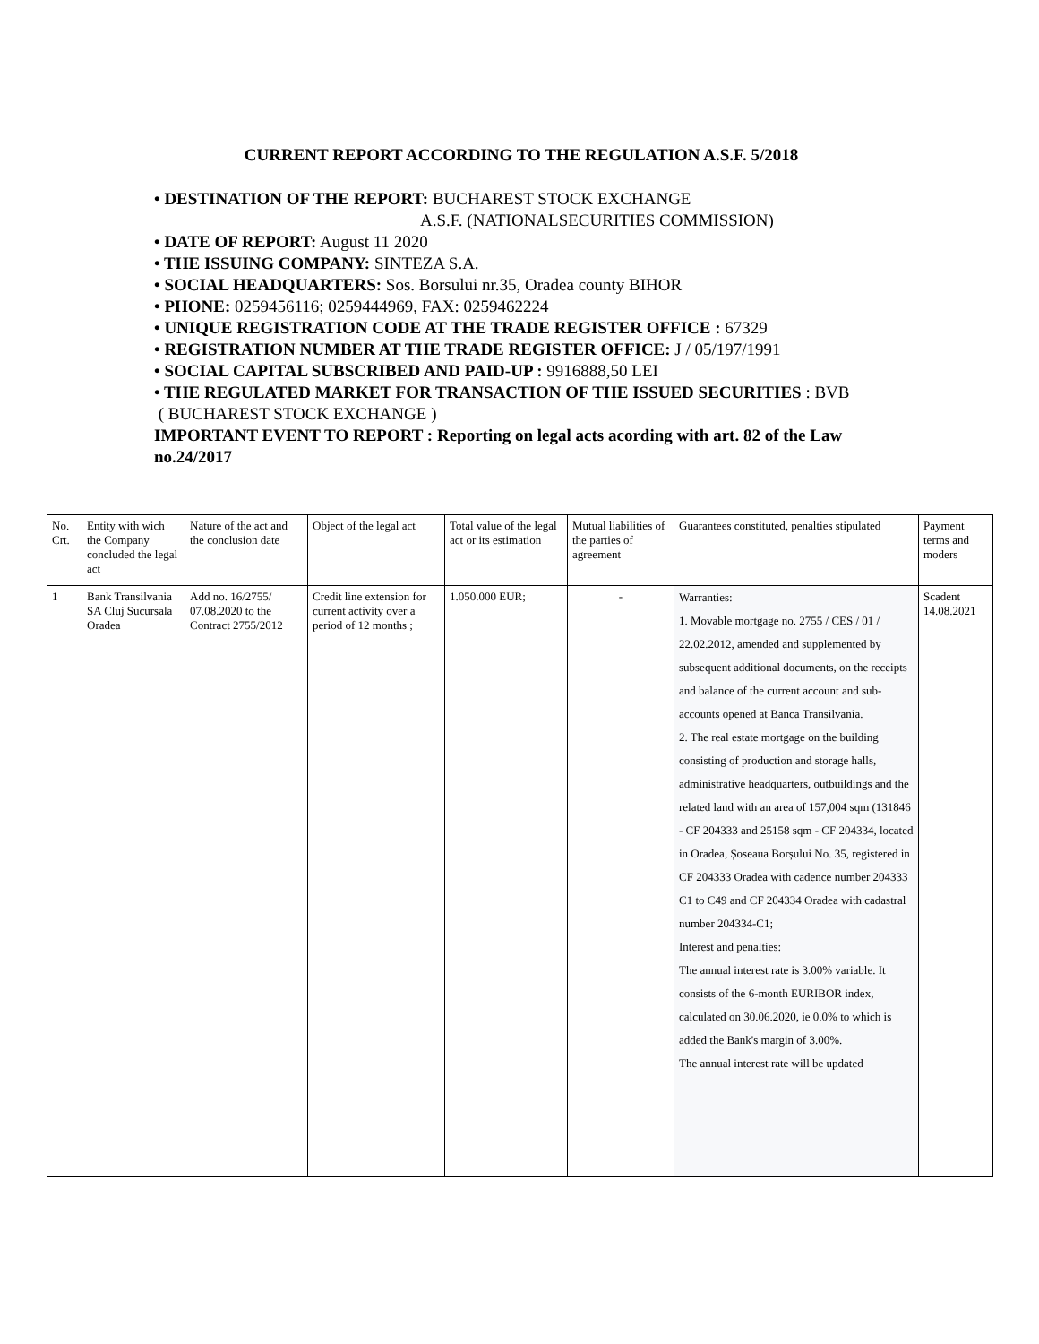CURRENT REPORT ACCORDING TO THE REGULATION A.S.F. 5/2018
• DESTINATION OF THE REPORT: BUCHAREST STOCK EXCHANGE
A.S.F. (NATIONALSECURITIES COMMISSION)
• DATE OF REPORT: August 11 2020
• THE ISSUING COMPANY: SINTEZA S.A.
• SOCIAL HEADQUARTERS: Sos. Borsului nr.35, Oradea county BIHOR
• PHONE: 0259456116; 0259444969, FAX: 0259462224
• UNIQUE REGISTRATION CODE AT THE TRADE REGISTER OFFICE : 67329
• REGISTRATION NUMBER AT THE TRADE REGISTER OFFICE: J / 05/197/1991
• SOCIAL CAPITAL SUBSCRIBED AND PAID-UP : 9916888,50 LEI
• THE REGULATED MARKET FOR TRANSACTION OF THE ISSUED SECURITIES : BVB
( BUCHAREST STOCK EXCHANGE )
IMPORTANT EVENT TO REPORT : Reporting on legal acts acording with art. 82 of the Law no.24/2017
| No. Crt. | Entity with wich the Company concluded the legal act | Nature of the act and the conclusion date | Object of the legal act | Total value of the legal act or its estimation | Mutual liabilities of the parties of agreement | Guarantees constituted, penalties stipulated | Payment terms and moders |
| 1 | Bank Transilvania SA Cluj Sucursala Oradea | Add no. 16/2755/ 07.08.2020 to the Contract 2755/2012 | Credit line extension for current activity over a period of 12 months ; | 1.050.000 EUR; | - | Warranties: 1. Movable mortgage no. 2755 / CES / 01 / 22.02.2012, amended and supplemented by subsequent additional documents, on the receipts and balance of the current account and sub-accounts opened at Banca Transilvania. 2. The real estate mortgage on the building consisting of production and storage halls, administrative headquarters, outbuildings and the related land with an area of 157,004 sqm (131846 - CF 204333 and 25158 sqm - CF 204334, located in Oradea, Șoseaua Borșului No. 35, registered in CF 204333 Oradea with cadence number 204333 C1 to C49 and CF 204334 Oradea with cadastral number 204334-C1; Interest and penalties: The annual interest rate is 3.00% variable. It consists of the 6-month EURIBOR index, calculated on 30.06.2020, ie 0.0% to which is added the Bank's margin of 3.00%. The annual interest rate will be updated | Scadent 14.08.2021 |